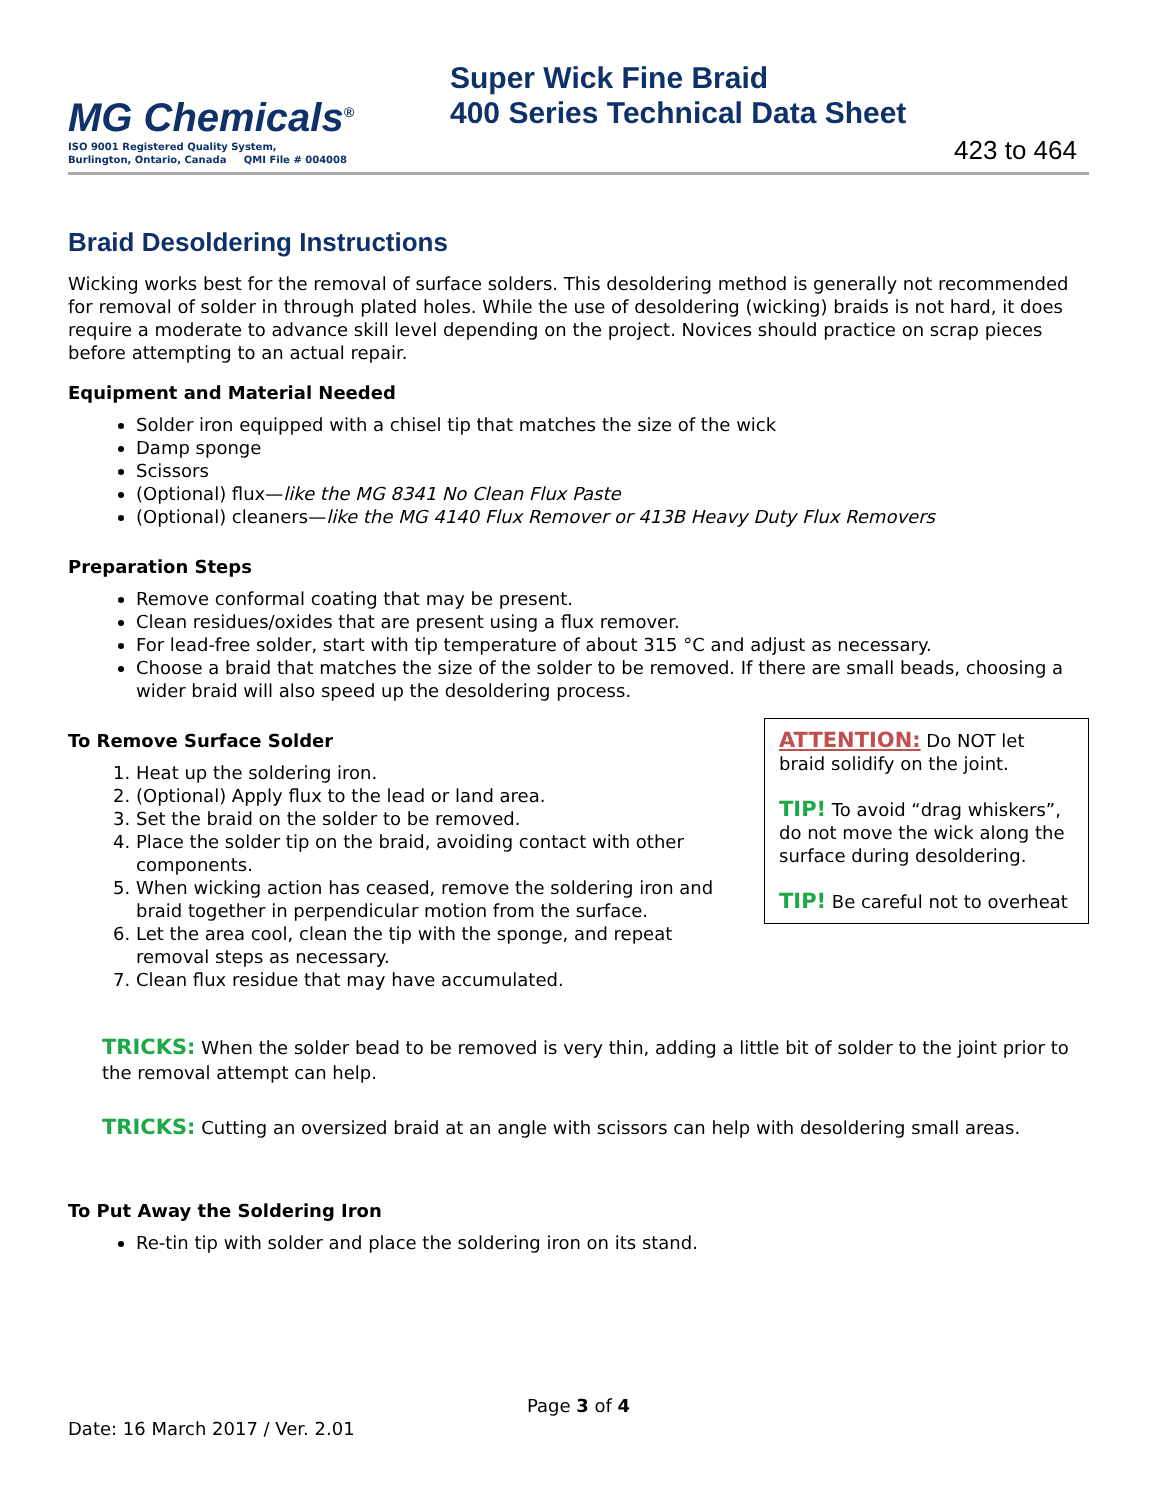MG Chemicals<sup>®</sup>
ISO 9001 Registered Quality System,
Burlington, Ontario, Canada QMI File # 004008
Super Wick Fine Braid
400 Series Technical Data Sheet
423 to 464
Braid Desoldering Instructions
Wicking works best for the removal of surface solders. This desoldering method is generally not recommended for removal of solder in through plated holes. While the use of desoldering (wicking) braids is not hard, it does require a moderate to advance skill level depending on the project. Novices should practice on scrap pieces before attempting to an actual repair.
Equipment and Material Needed
Solder iron equipped with a chisel tip that matches the size of the wick
Damp sponge
Scissors
(Optional) flux—like the MG 8341 No Clean Flux Paste
(Optional) cleaners—like the MG 4140 Flux Remover or 413B Heavy Duty Flux Removers
Preparation Steps
Remove conformal coating that may be present.
Clean residues/oxides that are present using a flux remover.
For lead-free solder, start with tip temperature of about 315 °C and adjust as necessary.
Choose a braid that matches the size of the solder to be removed. If there are small beads, choosing a wider braid will also speed up the desoldering process.
To Remove Surface Solder
1. Heat up the soldering iron.
2. (Optional) Apply flux to the lead or land area.
3. Set the braid on the solder to be removed.
4. Place the solder tip on the braid, avoiding contact with other components.
5. When wicking action has ceased, remove the soldering iron and braid together in perpendicular motion from the surface.
6. Let the area cool, clean the tip with the sponge, and repeat removal steps as necessary.
7. Clean flux residue that may have accumulated.
ATTENTION: Do NOT let braid solidify on the joint.
TIP! To avoid “drag whiskers”, do not move the wick along the surface during desoldering.
TIP! Be careful not to overheat
TRICKS: When the solder bead to be removed is very thin, adding a little bit of solder to the joint prior to the removal attempt can help.
TRICKS: Cutting an oversized braid at an angle with scissors can help with desoldering small areas.
To Put Away the Soldering Iron
Re-tin tip with solder and place the soldering iron on its stand.
Page 3 of 4
Date: 16 March 2017 / Ver. 2.01